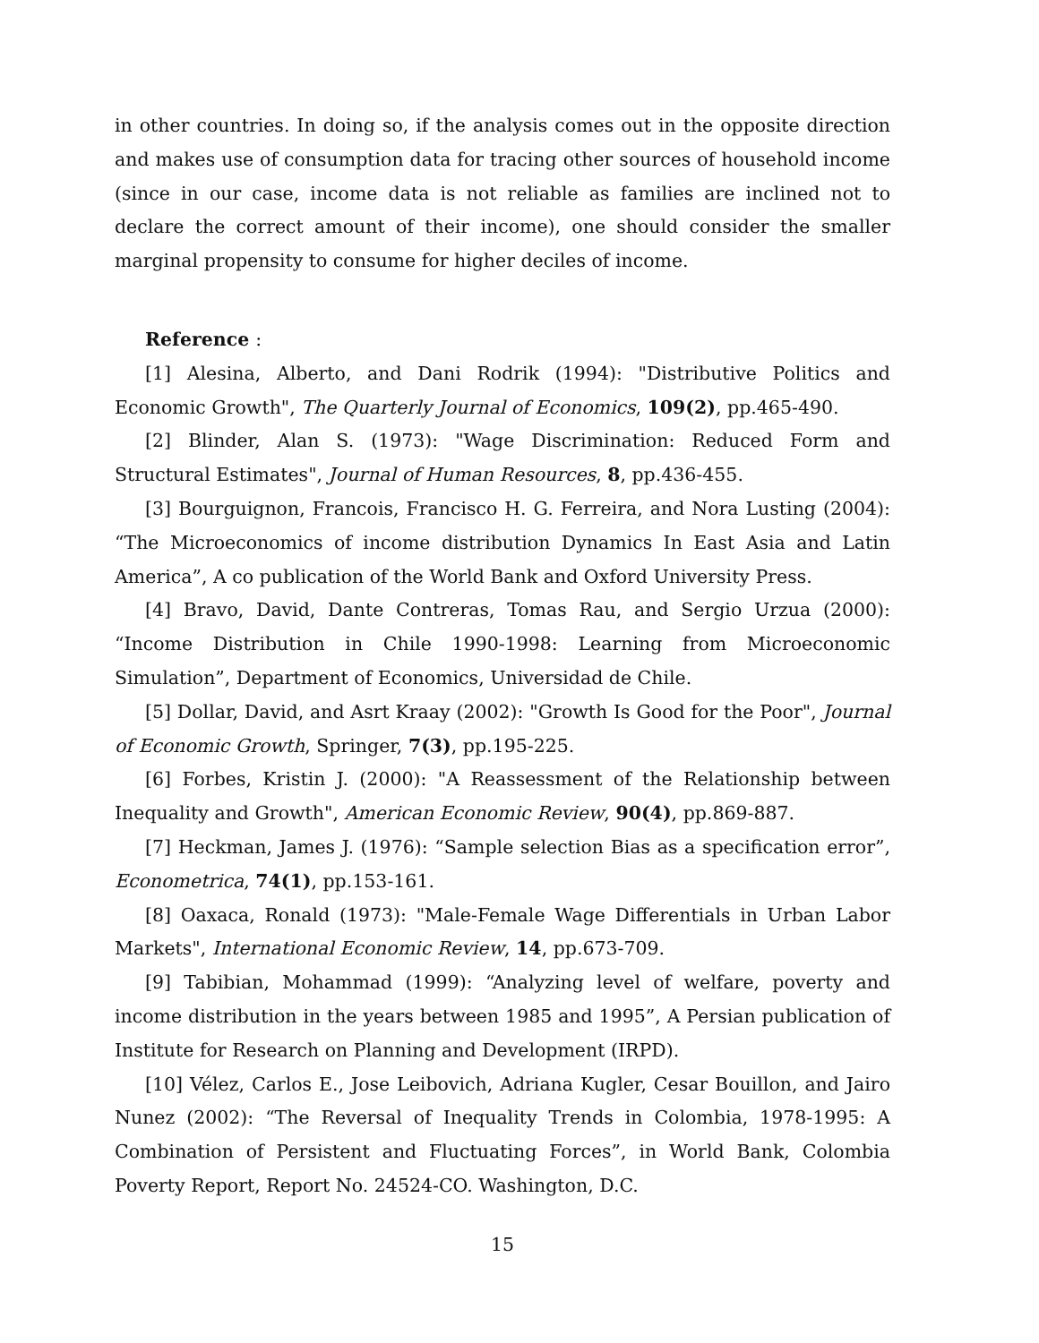in other countries. In doing so, if the analysis comes out in the opposite direction and makes use of consumption data for tracing other sources of household income (since in our case, income data is not reliable as families are inclined not to declare the correct amount of their income), one should consider the smaller marginal propensity to consume for higher deciles of income.
Reference :
[1] Alesina, Alberto, and Dani Rodrik (1994): "Distributive Politics and Economic Growth", The Quarterly Journal of Economics, 109(2), pp.465-490.
[2] Blinder, Alan S. (1973): "Wage Discrimination: Reduced Form and Structural Estimates", Journal of Human Resources, 8, pp.436-455.
[3] Bourguignon, Francois, Francisco H. G. Ferreira, and Nora Lusting (2004): “The Microeconomics of income distribution Dynamics In East Asia and Latin America”, A co publication of the World Bank and Oxford University Press.
[4] Bravo, David, Dante Contreras, Tomas Rau, and Sergio Urzua (2000): “Income Distribution in Chile 1990-1998: Learning from Microeconomic Simulation”, Department of Economics, Universidad de Chile.
[5] Dollar, David, and Asrt Kraay (2002): "Growth Is Good for the Poor", Journal of Economic Growth, Springer, 7(3), pp.195-225.
[6] Forbes, Kristin J. (2000): "A Reassessment of the Relationship between Inequality and Growth", American Economic Review, 90(4), pp.869-887.
[7] Heckman, James J. (1976): “Sample selection Bias as a specification error”, Econometrica, 74(1), pp.153-161.
[8] Oaxaca, Ronald (1973): "Male-Female Wage Differentials in Urban Labor Markets", International Economic Review, 14, pp.673-709.
[9] Tabibian, Mohammad (1999): “Analyzing level of welfare, poverty and income distribution in the years between 1985 and 1995”, A Persian publication of Institute for Research on Planning and Development (IRPD).
[10] Vélez, Carlos E., Jose Leibovich, Adriana Kugler, Cesar Bouillon, and Jairo Nunez (2002): “The Reversal of Inequality Trends in Colombia, 1978-1995: A Combination of Persistent and Fluctuating Forces”, in World Bank, Colombia Poverty Report, Report No. 24524-CO. Washington, D.C.
15